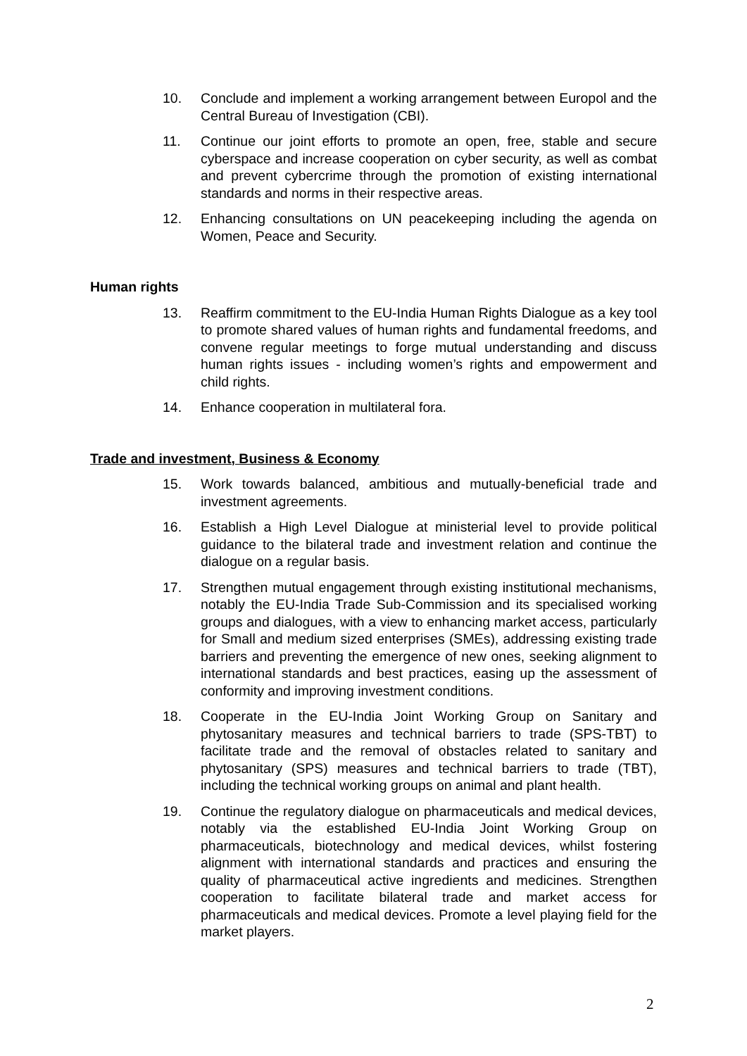10. Conclude and implement a working arrangement between Europol and the Central Bureau of Investigation (CBI).
11. Continue our joint efforts to promote an open, free, stable and secure cyberspace and increase cooperation on cyber security, as well as combat and prevent cybercrime through the promotion of existing international standards and norms in their respective areas.
12. Enhancing consultations on UN peacekeeping including the agenda on Women, Peace and Security.
Human rights
13. Reaffirm commitment to the EU-India Human Rights Dialogue as a key tool to promote shared values of human rights and fundamental freedoms, and convene regular meetings to forge mutual understanding and discuss human rights issues - including women’s rights and empowerment and child rights.
14. Enhance cooperation in multilateral fora.
Trade and investment, Business & Economy
15. Work towards balanced, ambitious and mutually-beneficial trade and investment agreements.
16. Establish a High Level Dialogue at ministerial level to provide political guidance to the bilateral trade and investment relation and continue the dialogue on a regular basis.
17. Strengthen mutual engagement through existing institutional mechanisms, notably the EU-India Trade Sub-Commission and its specialised working groups and dialogues, with a view to enhancing market access, particularly for Small and medium sized enterprises (SMEs), addressing existing trade barriers and preventing the emergence of new ones, seeking alignment to international standards and best practices, easing up the assessment of conformity and improving investment conditions.
18. Cooperate in the EU-India Joint Working Group on Sanitary and phytosanitary measures and technical barriers to trade (SPS-TBT) to facilitate trade and the removal of obstacles related to sanitary and phytosanitary (SPS) measures and technical barriers to trade (TBT), including the technical working groups on animal and plant health.
19. Continue the regulatory dialogue on pharmaceuticals and medical devices, notably via the established EU-India Joint Working Group on pharmaceuticals, biotechnology and medical devices, whilst fostering alignment with international standards and practices and ensuring the quality of pharmaceutical active ingredients and medicines. Strengthen cooperation to facilitate bilateral trade and market access for pharmaceuticals and medical devices. Promote a level playing field for the market players.
2